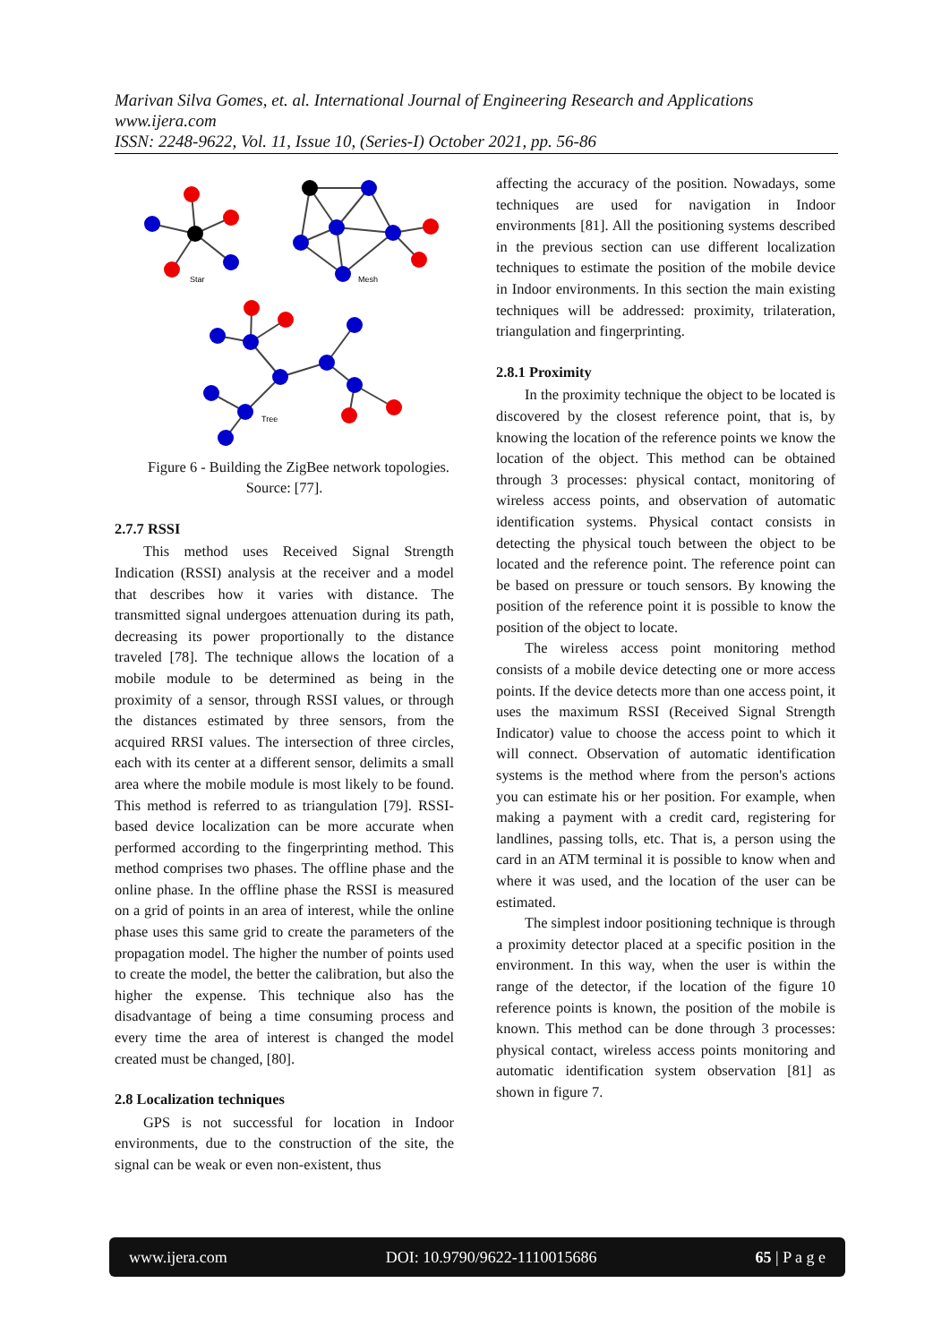Marivan Silva Gomes, et. al. International Journal of Engineering Research and Applications
www.ijera.com
ISSN: 2248-9622, Vol. 11, Issue 10, (Series-I) October 2021, pp. 56-86
Star
Mesh
Tree
Figure 6 - Building the ZigBee network topologies.
Source: [77].
2.7.7 RSSI
This method uses Received Signal Strength Indication (RSSI) analysis at the receiver and a model that describes how it varies with distance. The transmitted signal undergoes attenuation during its path, decreasing its power proportionally to the distance traveled [78]. The technique allows the location of a mobile module to be determined as being in the proximity of a sensor, through RSSI values, or through the distances estimated by three sensors, from the acquired RRSI values. The intersection of three circles, each with its center at a different sensor, delimits a small area where the mobile module is most likely to be found. This method is referred to as triangulation [79]. RSSI-based device localization can be more accurate when performed according to the fingerprinting method. This method comprises two phases. The offline phase and the online phase. In the offline phase the RSSI is measured on a grid of points in an area of interest, while the online phase uses this same grid to create the parameters of the propagation model. The higher the number of points used to create the model, the better the calibration, but also the higher the expense. This technique also has the disadvantage of being a time consuming process and every time the area of interest is changed the model created must be changed, [80].
2.8 Localization techniques
GPS is not successful for location in Indoor environments, due to the construction of the site, the signal can be weak or even non-existent, thus
affecting the accuracy of the position. Nowadays, some techniques are used for navigation in Indoor environments [81]. All the positioning systems described in the previous section can use different localization techniques to estimate the position of the mobile device in Indoor environments. In this section the main existing techniques will be addressed: proximity, trilateration, triangulation and fingerprinting.
2.8.1 Proximity
In the proximity technique the object to be located is discovered by the closest reference point, that is, by knowing the location of the reference points we know the location of the object. This method can be obtained through 3 processes: physical contact, monitoring of wireless access points, and observation of automatic identification systems. Physical contact consists in detecting the physical touch between the object to be located and the reference point. The reference point can be based on pressure or touch sensors. By knowing the position of the reference point it is possible to know the position of the object to locate.
The wireless access point monitoring method consists of a mobile device detecting one or more access points. If the device detects more than one access point, it uses the maximum RSSI (Received Signal Strength Indicator) value to choose the access point to which it will connect. Observation of automatic identification systems is the method where from the person's actions you can estimate his or her position. For example, when making a payment with a credit card, registering for landlines, passing tolls, etc. That is, a person using the card in an ATM terminal it is possible to know when and where it was used, and the location of the user can be estimated.
The simplest indoor positioning technique is through a proximity detector placed at a specific position in the environment. In this way, when the user is within the range of the detector, if the location of the figure 10 reference points is known, the position of the mobile is known. This method can be done through 3 processes: physical contact, wireless access points monitoring and automatic identification system observation [81] as shown in figure 7.
www.ijera.com DOI: 10.9790/9622-1110015686 65 | P a g e